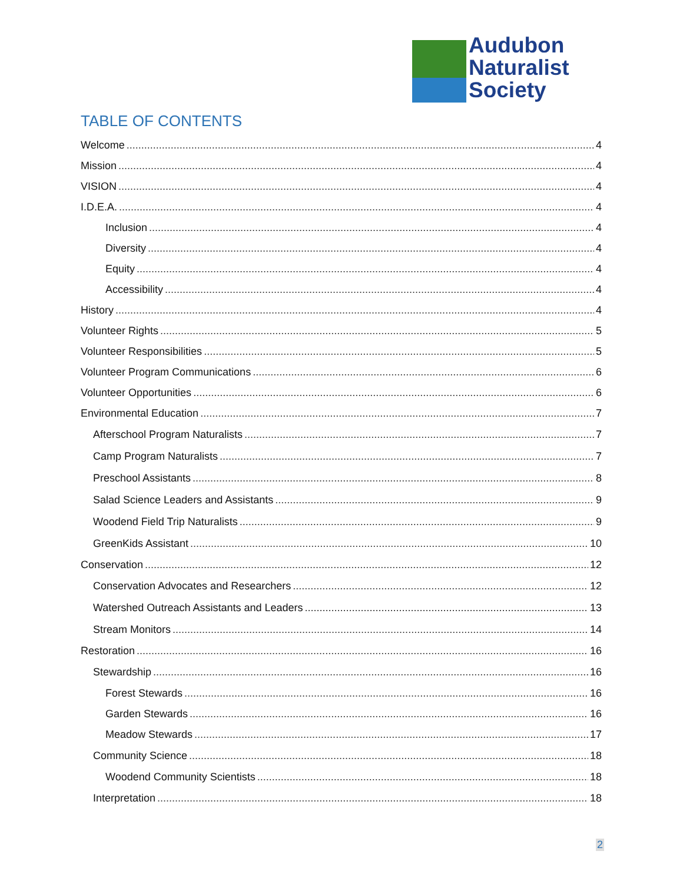Audubon
Naturalist
Society
TABLE OF CONTENTS
Welcome 4
Mission 4
VISION 4
I.D.E.A. 4
Inclusion 4
Diversity 4
Equity 4
Accessibility 4
History 4
Volunteer Rights 5
Volunteer Responsibilities 5
Volunteer Program Communications 6
Volunteer Opportunities 6
Environmental Education 7
Afterschool Program Naturalists 7
Camp Program Naturalists 7
Preschool Assistants 8
Salad Science Leaders and Assistants 9
Woodend Field Trip Naturalists 9
GreenKids Assistant 10
Conservation 12
Conservation Advocates and Researchers 12
Watershed Outreach Assistants and Leaders 13
Stream Monitors 14
Restoration 16
Stewardship 16
Forest Stewards 16
Garden Stewards 16
Meadow Stewards 17
Community Science 18
Woodend Community Scientists 18
Interpretation 18
2